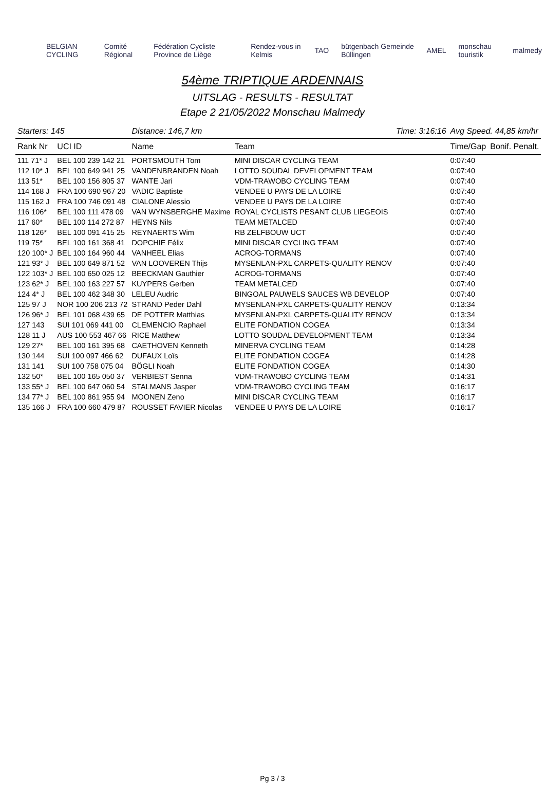BELGIAN CYCLING Comité Régional Fédération Cycliste Province de Liège Rendez-vous in Kelmis TAO bütgenbach Gemeinde Büllingen AMEL monschau touristik malmedy
54ème TRIPTIQUE ARDENNAIS
UITSLAG - RESULTS - RESULTAT
Etape 2 21/05/2022 Monschau Malmedy
| Starters: 145 | | Distance: 146,7 km | | Time: 3:16:16 | Avg Speed. 44,85 km/hr | |
| Rank Nr | UCI ID | Name | Team | | Time/Gap | Bonif. Penalt. |
| 111 71* J | BEL 100 239 142 21 | PORTSMOUTH Tom | MINI DISCAR CYCLING TEAM | | 0:07:40 | |
| 112 10* J | BEL 100 649 941 25 | VANDENBRANDEN Noah | LOTTO SOUDAL DEVELOPMENT TEAM | | 0:07:40 | |
| 113 51* | BEL 100 156 805 37 | WANTE Jari | VDM-TRAWOBO CYCLING TEAM | | 0:07:40 | |
| 114 168 J | FRA 100 690 967 20 | VADIC Baptiste | VENDEE U PAYS DE LA LOIRE | | 0:07:40 | |
| 115 162 J | FRA 100 746 091 48 | CIALONE Alessio | VENDEE U PAYS DE LA LOIRE | | 0:07:40 | |
| 116 106* | BEL 100 111 478 09 | VAN WYNSBERGHE Maxime | ROYAL CYCLISTS PESANT CLUB LIEGEOIS | | 0:07:40 | |
| 117 60* | BEL 100 114 272 87 | HEYNS Nils | TEAM METALCED | | 0:07:40 | |
| 118 126* | BEL 100 091 415 25 | REYNAERTS Wim | RB ZELFBOUW UCT | | 0:07:40 | |
| 119 75* | BEL 100 161 368 41 | DOPCHIE Félix | MINI DISCAR CYCLING TEAM | | 0:07:40 | |
| 120 100* J | BEL 100 164 960 44 | VANHEEL Elias | ACROG-TORMANS | | 0:07:40 | |
| 121 93* J | BEL 100 649 871 52 | VAN LOOVEREN Thijs | MYSENLAN-PXL CARPETS-QUALITY RENOV | | 0:07:40 | |
| 122 103* J | BEL 100 650 025 12 | BEECKMAN Gauthier | ACROG-TORMANS | | 0:07:40 | |
| 123 62* J | BEL 100 163 227 57 | KUYPERS Gerben | TEAM METALCED | | 0:07:40 | |
| 124 4* J | BEL 100 462 348 30 | LELEU Audric | BINGOAL PAUWELS SAUCES WB DEVELOP | | 0:07:40 | |
| 125 97 J | NOR 100 206 213 72 | STRAND Peder Dahl | MYSENLAN-PXL CARPETS-QUALITY RENOV | | 0:13:34 | |
| 126 96* J | BEL 101 068 439 65 | DE POTTER Matthias | MYSENLAN-PXL CARPETS-QUALITY RENOV | | 0:13:34 | |
| 127 143 | SUI 101 069 441 00 | CLEMENCIO Raphael | ELITE FONDATION COGEA | | 0:13:34 | |
| 128 11 J | AUS 100 553 467 66 | RICE Matthew | LOTTO SOUDAL DEVELOPMENT TEAM | | 0:13:34 | |
| 129 27* | BEL 100 161 395 68 | CAETHOVEN Kenneth | MINERVA CYCLING TEAM | | 0:14:28 | |
| 130 144 | SUI 100 097 466 62 | DUFAUX Loïs | ELITE FONDATION COGEA | | 0:14:28 | |
| 131 141 | SUI 100 758 075 04 | BÖGLI Noah | ELITE FONDATION COGEA | | 0:14:30 | |
| 132 50* | BEL 100 165 050 37 | VERBIEST Senna | VDM-TRAWOBO CYCLING TEAM | | 0:14:31 | |
| 133 55* J | BEL 100 647 060 54 | STALMANS Jasper | VDM-TRAWOBO CYCLING TEAM | | 0:16:17 | |
| 134 77* J | BEL 100 861 955 94 | MOONEN Zeno | MINI DISCAR CYCLING TEAM | | 0:16:17 | |
| 135 166 J | FRA 100 660 479 87 | ROUSSET FAVIER Nicolas | VENDEE U PAYS DE LA LOIRE | | 0:16:17 | |
Pg 3 / 3